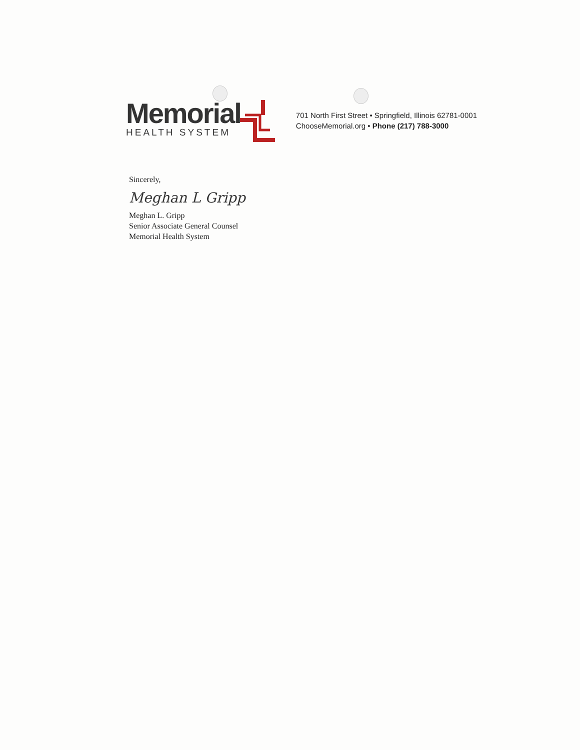Memorial
HEALTH SYSTEM
701 North First Street • Springfield, Illinois 62781-0001
ChooseMemorial.org • Phone (217) 788-3000
Sincerely,
Meghan L Gripp
Meghan L. Gripp
Senior Associate General Counsel
Memorial Health System